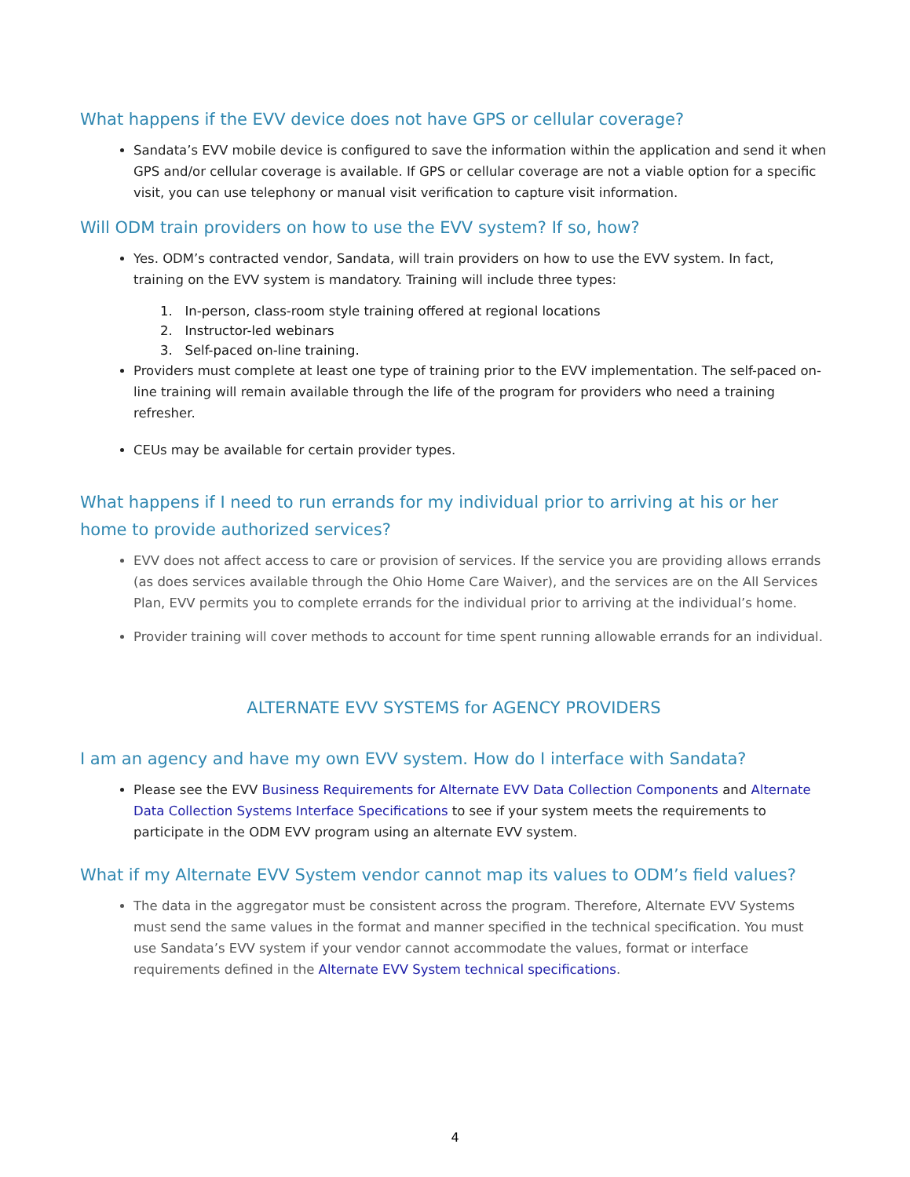What happens if the EVV device does not have GPS or cellular coverage?
Sandata’s EVV mobile device is configured to save the information within the application and send it when GPS and/or cellular coverage is available. If GPS or cellular coverage are not a viable option for a specific visit, you can use telephony or manual visit verification to capture visit information.
Will ODM train providers on how to use the EVV system? If so, how?
Yes. ODM’s contracted vendor, Sandata, will train providers on how to use the EVV system. In fact, training on the EVV system is mandatory. Training will include three types:
1. In-person, class-room style training offered at regional locations
2. Instructor-led webinars
3. Self-paced on-line training.
Providers must complete at least one type of training prior to the EVV implementation. The self-paced on-line training will remain available through the life of the program for providers who need a training refresher.
CEUs may be available for certain provider types.
What happens if I need to run errands for my individual prior to arriving at his or her home to provide authorized services?
EVV does not affect access to care or provision of services. If the service you are providing allows errands (as does services available through the Ohio Home Care Waiver), and the services are on the All Services Plan, EVV permits you to complete errands for the individual prior to arriving at the individual’s home.
Provider training will cover methods to account for time spent running allowable errands for an individual.
ALTERNATE EVV SYSTEMS for AGENCY PROVIDERS
I am an agency and have my own EVV system. How do I interface with Sandata?
Please see the EVV Business Requirements for Alternate EVV Data Collection Components and Alternate Data Collection Systems Interface Specifications to see if your system meets the requirements to participate in the ODM EVV program using an alternate EVV system.
What if my Alternate EVV System vendor cannot map its values to ODM’s field values?
The data in the aggregator must be consistent across the program. Therefore, Alternate EVV Systems must send the same values in the format and manner specified in the technical specification. You must use Sandata’s EVV system if your vendor cannot accommodate the values, format or interface requirements defined in the Alternate EVV System technical specifications.
4